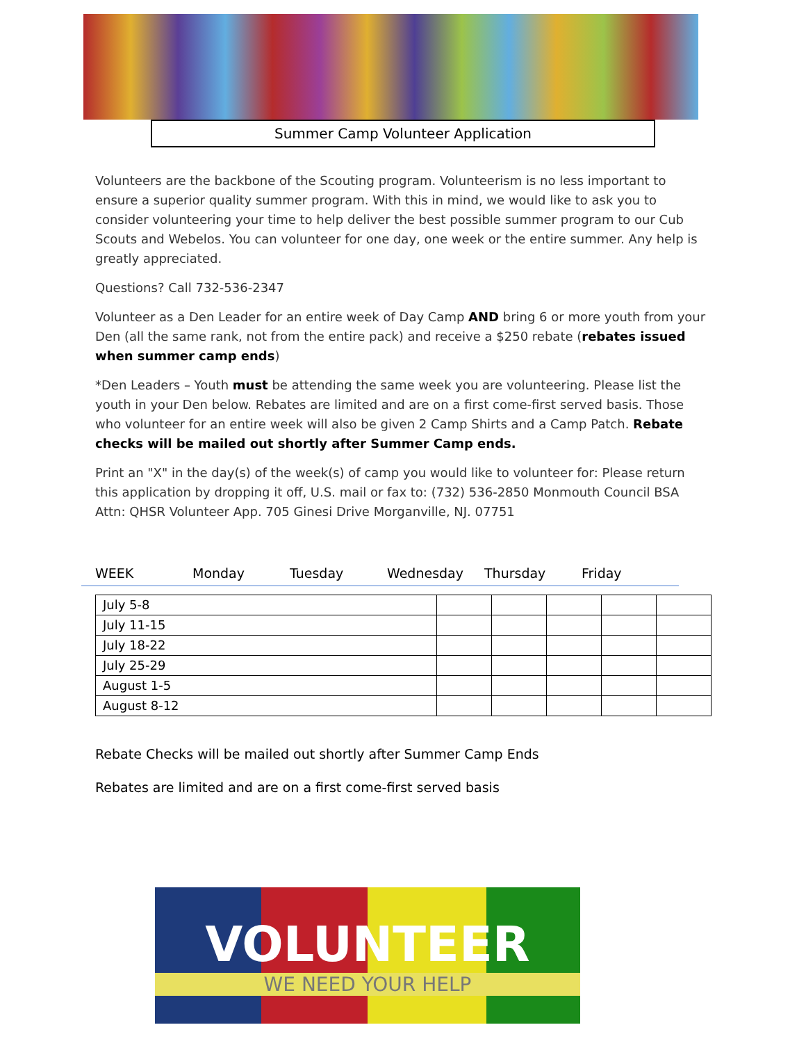Summer Camp Volunteer Application
Volunteers are the backbone of the Scouting program. Volunteerism is no less important to ensure a superior quality summer program. With this in mind, we would like to ask you to consider volunteering your time to help deliver the best possible summer program to our Cub Scouts and Webelos. You can volunteer for one day, one week or the entire summer. Any help is greatly appreciated.
Questions? Call 732-536-2347
Volunteer as a Den Leader for an entire week of Day Camp AND bring 6 or more youth from your Den (all the same rank, not from the entire pack) and receive a $250 rebate (rebates issued when summer camp ends)
*Den Leaders – Youth must be attending the same week you are volunteering. Please list the youth in your Den below. Rebates are limited and are on a first come-first served basis. Those who volunteer for an entire week will also be given 2 Camp Shirts and a Camp Patch. Rebate checks will be mailed out shortly after Summer Camp ends.
Print an "X" in the day(s) of the week(s) of camp you would like to volunteer for: Please return this application by dropping it off, U.S. mail or fax to: (732) 536-2850 Monmouth Council BSA Attn: QHSR Volunteer App. 705 Ginesi Drive Morganville, NJ. 07751
WEEK Monday Tuesday Wednesday Thursday Friday
| July 5-8 | | | | | |
| July 11-15 | | | | | |
| July 18-22 | | | | | |
| July 25-29 | | | | | |
| August 1-5 | | | | | |
| August 8-12 | | | | | |
Rebate Checks will be mailed out shortly after Summer Camp Ends
Rebates are limited and are on a first come-first served basis
VOLUNTEER
WE NEED YOUR HELP